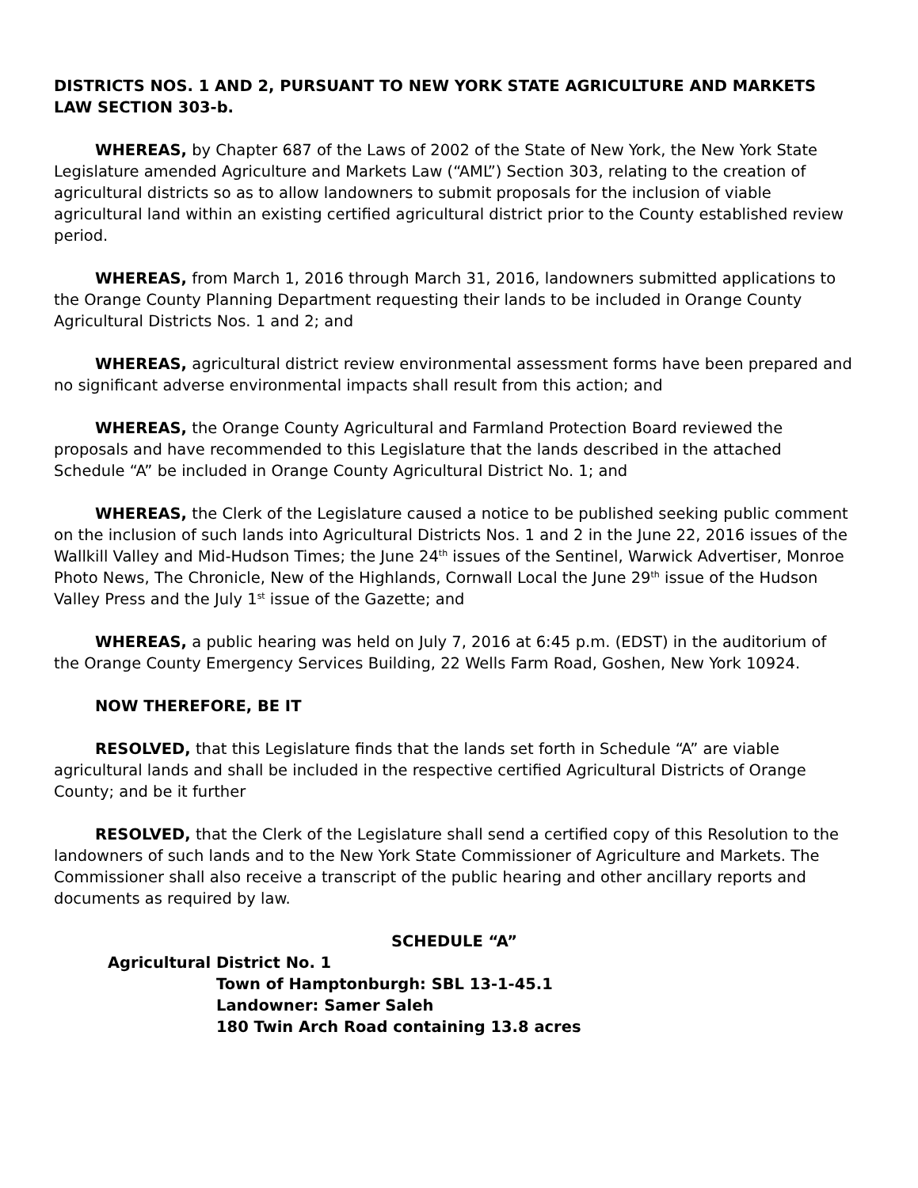DISTRICTS NOS. 1 AND 2, PURSUANT TO NEW YORK STATE AGRICULTURE AND MARKETS LAW SECTION 303-b.
WHEREAS, by Chapter 687 of the Laws of 2002 of the State of New York, the New York State Legislature amended Agriculture and Markets Law (“AML”) Section 303, relating to the creation of agricultural districts so as to allow landowners to submit proposals for the inclusion of viable agricultural land within an existing certified agricultural district prior to the County established review period.
WHEREAS, from March 1, 2016 through March 31, 2016, landowners submitted applications to the Orange County Planning Department requesting their lands to be included in Orange County Agricultural Districts Nos. 1 and 2; and
WHEREAS, agricultural district review environmental assessment forms have been prepared and no significant adverse environmental impacts shall result from this action; and
WHEREAS, the Orange County Agricultural and Farmland Protection Board reviewed the proposals and have recommended to this Legislature that the lands described in the attached Schedule “A” be included in Orange County Agricultural District No. 1; and
WHEREAS, the Clerk of the Legislature caused a notice to be published seeking public comment on the inclusion of such lands into Agricultural Districts Nos. 1 and 2 in the June 22, 2016 issues of the Wallkill Valley and Mid-Hudson Times; the June 24<sup>th</sup> issues of the Sentinel, Warwick Advertiser, Monroe Photo News, The Chronicle, New of the Highlands, Cornwall Local the June 29<sup>th</sup> issue of the Hudson Valley Press and the July 1<sup>st</sup> issue of the Gazette; and
WHEREAS, a public hearing was held on July 7, 2016 at 6:45 p.m. (EDST) in the auditorium of the Orange County Emergency Services Building, 22 Wells Farm Road, Goshen, New York 10924.
NOW THEREFORE, BE IT
RESOLVED, that this Legislature finds that the lands set forth in Schedule “A” are viable agricultural lands and shall be included in the respective certified Agricultural Districts of Orange County; and be it further
RESOLVED, that the Clerk of the Legislature shall send a certified copy of this Resolution to the landowners of such lands and to the New York State Commissioner of Agriculture and Markets. The Commissioner shall also receive a transcript of the public hearing and other ancillary reports and documents as required by law.
SCHEDULE “A”
Agricultural District No. 1
Town of Hamptonburgh: SBL 13-1-45.1
Landowner: Samer Saleh
180 Twin Arch Road containing 13.8 acres